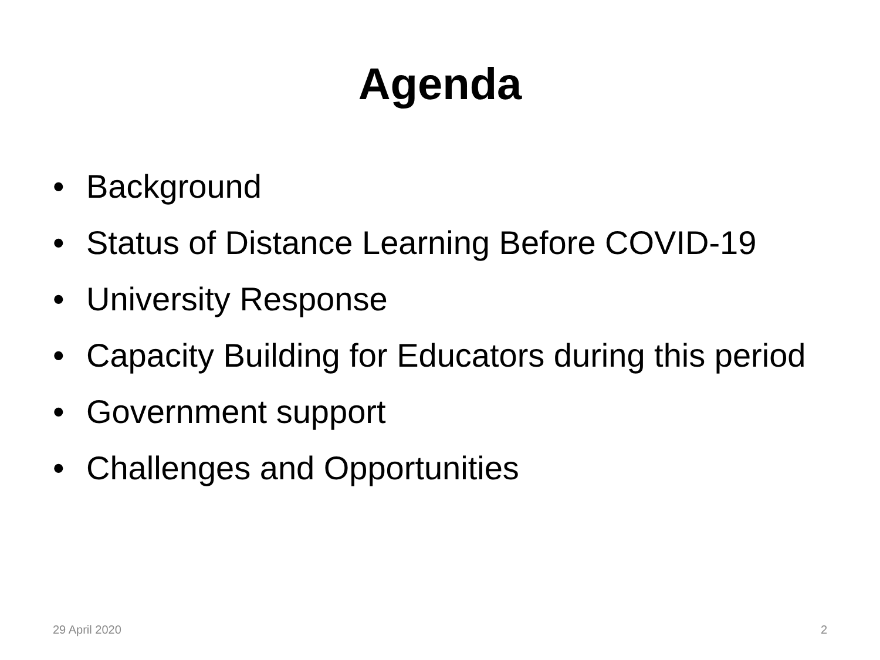Agenda
• Background
• Status of Distance Learning Before COVID-19
• University Response
• Capacity Building for Educators during this period
• Government support
• Challenges and Opportunities
29 April 2020 2